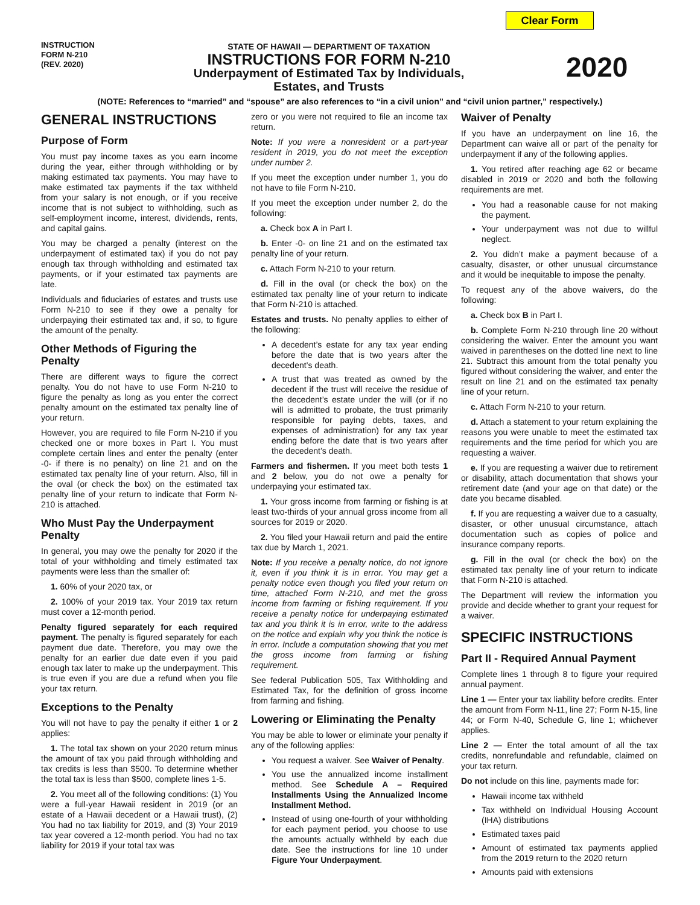Clear Form
INSTRUCTION
FORM N-210
(REV. 2020)
STATE OF HAWAII — DEPARTMENT OF TAXATION
INSTRUCTIONS FOR FORM N-210
Underpayment of Estimated Tax by Individuals,
Estates, and Trusts
2020
(NOTE: References to “married” and “spouse” are also references to “in a civil union” and “civil union partner,” respectively.)
GENERAL INSTRUCTIONS
Purpose of Form
You must pay income taxes as you earn income during the year, either through withholding or by making estimated tax payments. You may have to make estimated tax payments if the tax withheld from your salary is not enough, or if you receive income that is not subject to withholding, such as self-employment income, interest, dividends, rents, and capital gains.
You may be charged a penalty (interest on the underpayment of estimated tax) if you do not pay enough tax through withholding and estimated tax payments, or if your estimated tax payments are late.
Individuals and fiduciaries of estates and trusts use Form N-210 to see if they owe a penalty for underpaying their estimated tax and, if so, to figure the amount of the penalty.
Other Methods of Figuring the Penalty
There are different ways to figure the correct penalty. You do not have to use Form N-210 to figure the penalty as long as you enter the correct penalty amount on the estimated tax penalty line of your return.
However, you are required to file Form N-210 if you checked one or more boxes in Part I. You must complete certain lines and enter the penalty (enter -0- if there is no penalty) on line 21 and on the estimated tax penalty line of your return. Also, fill in the oval (or check the box) on the estimated tax penalty line of your return to indicate that Form N-210 is attached.
Who Must Pay the Underpayment Penalty
In general, you may owe the penalty for 2020 if the total of your withholding and timely estimated tax payments were less than the smaller of:
1. 60% of your 2020 tax, or
2. 100% of your 2019 tax. Your 2019 tax return must cover a 12-month period.
Penalty figured separately for each required payment. The penalty is figured separately for each payment due date. Therefore, you may owe the penalty for an earlier due date even if you paid enough tax later to make up the underpayment. This is true even if you are due a refund when you file your tax return.
Exceptions to the Penalty
You will not have to pay the penalty if either 1 or 2 applies:
1. The total tax shown on your 2020 return minus the amount of tax you paid through withholding and tax credits is less than $500. To determine whether the total tax is less than $500, complete lines 1-5.
2. You meet all of the following conditions: (1) You were a full-year Hawaii resident in 2019 (or an estate of a Hawaii decedent or a Hawaii trust), (2) You had no tax liability for 2019, and (3) Your 2019 tax year covered a 12-month period. You had no tax liability for 2019 if your total tax was
zero or you were not required to file an income tax return.
Note: If you were a nonresident or a part-year resident in 2019, you do not meet the exception under number 2.
If you meet the exception under number 1, you do not have to file Form N-210.
If you meet the exception under number 2, do the following:
a. Check box A in Part I.
b. Enter -0- on line 21 and on the estimated tax penalty line of your return.
c. Attach Form N-210 to your return.
d. Fill in the oval (or check the box) on the estimated tax penalty line of your return to indicate that Form N-210 is attached.
Estates and trusts. No penalty applies to either of the following:
A decedent’s estate for any tax year ending before the date that is two years after the decedent’s death.
A trust that was treated as owned by the decedent if the trust will receive the residue of the decedent’s estate under the will (or if no will is admitted to probate, the trust primarily responsible for paying debts, taxes, and expenses of administration) for any tax year ending before the date that is two years after the decedent’s death.
Farmers and fishermen. If you meet both tests 1 and 2 below, you do not owe a penalty for underpaying your estimated tax.
1. Your gross income from farming or fishing is at least two-thirds of your annual gross income from all sources for 2019 or 2020.
2. You filed your Hawaii return and paid the entire tax due by March 1, 2021.
Note: If you receive a penalty notice, do not ignore it, even if you think it is in error. You may get a penalty notice even though you filed your return on time, attached Form N-210, and met the gross income from farming or fishing requirement. If you receive a penalty notice for underpaying estimated tax and you think it is in error, write to the address on the notice and explain why you think the notice is in error. Include a computation showing that you met the gross income from farming or fishing requirement.
See federal Publication 505, Tax Withholding and Estimated Tax, for the definition of gross income from farming and fishing.
Lowering or Eliminating the Penalty
You may be able to lower or eliminate your penalty if any of the following applies:
You request a waiver. See Waiver of Penalty.
You use the annualized income installment method. See Schedule A – Required Installments Using the Annualized Income Installment Method.
Instead of using one-fourth of your withholding for each payment period, you choose to use the amounts actually withheld by each due date. See the instructions for line 10 under Figure Your Underpayment.
Waiver of Penalty
If you have an underpayment on line 16, the Department can waive all or part of the penalty for underpayment if any of the following applies.
1. You retired after reaching age 62 or became disabled in 2019 or 2020 and both the following requirements are met.
You had a reasonable cause for not making the payment.
Your underpayment was not due to willful neglect.
2. You didn’t make a payment because of a casualty, disaster, or other unusual circumstance and it would be inequitable to impose the penalty.
To request any of the above waivers, do the following:
a. Check box B in Part I.
b. Complete Form N-210 through line 20 without considering the waiver. Enter the amount you want waived in parentheses on the dotted line next to line 21. Subtract this amount from the total penalty you figured without considering the waiver, and enter the result on line 21 and on the estimated tax penalty line of your return.
c. Attach Form N-210 to your return.
d. Attach a statement to your return explaining the reasons you were unable to meet the estimated tax requirements and the time period for which you are requesting a waiver.
e. If you are requesting a waiver due to retirement or disability, attach documentation that shows your retirement date (and your age on that date) or the date you became disabled.
f. If you are requesting a waiver due to a casualty, disaster, or other unusual circumstance, attach documentation such as copies of police and insurance company reports.
g. Fill in the oval (or check the box) on the estimated tax penalty line of your return to indicate that Form N-210 is attached.
The Department will review the information you provide and decide whether to grant your request for a waiver.
SPECIFIC INSTRUCTIONS
Part II - Required Annual Payment
Complete lines 1 through 8 to figure your required annual payment.
Line 1 — Enter your tax liability before credits. Enter the amount from Form N-11, line 27; Form N-15, line 44; or Form N-40, Schedule G, line 1; whichever applies.
Line 2 — Enter the total amount of all the tax credits, nonrefundable and refundable, claimed on your tax return.
Do not include on this line, payments made for:
Hawaii income tax withheld
Tax withheld on Individual Housing Account (IHA) distributions
Estimated taxes paid
Amount of estimated tax payments applied from the 2019 return to the 2020 return
Amounts paid with extensions